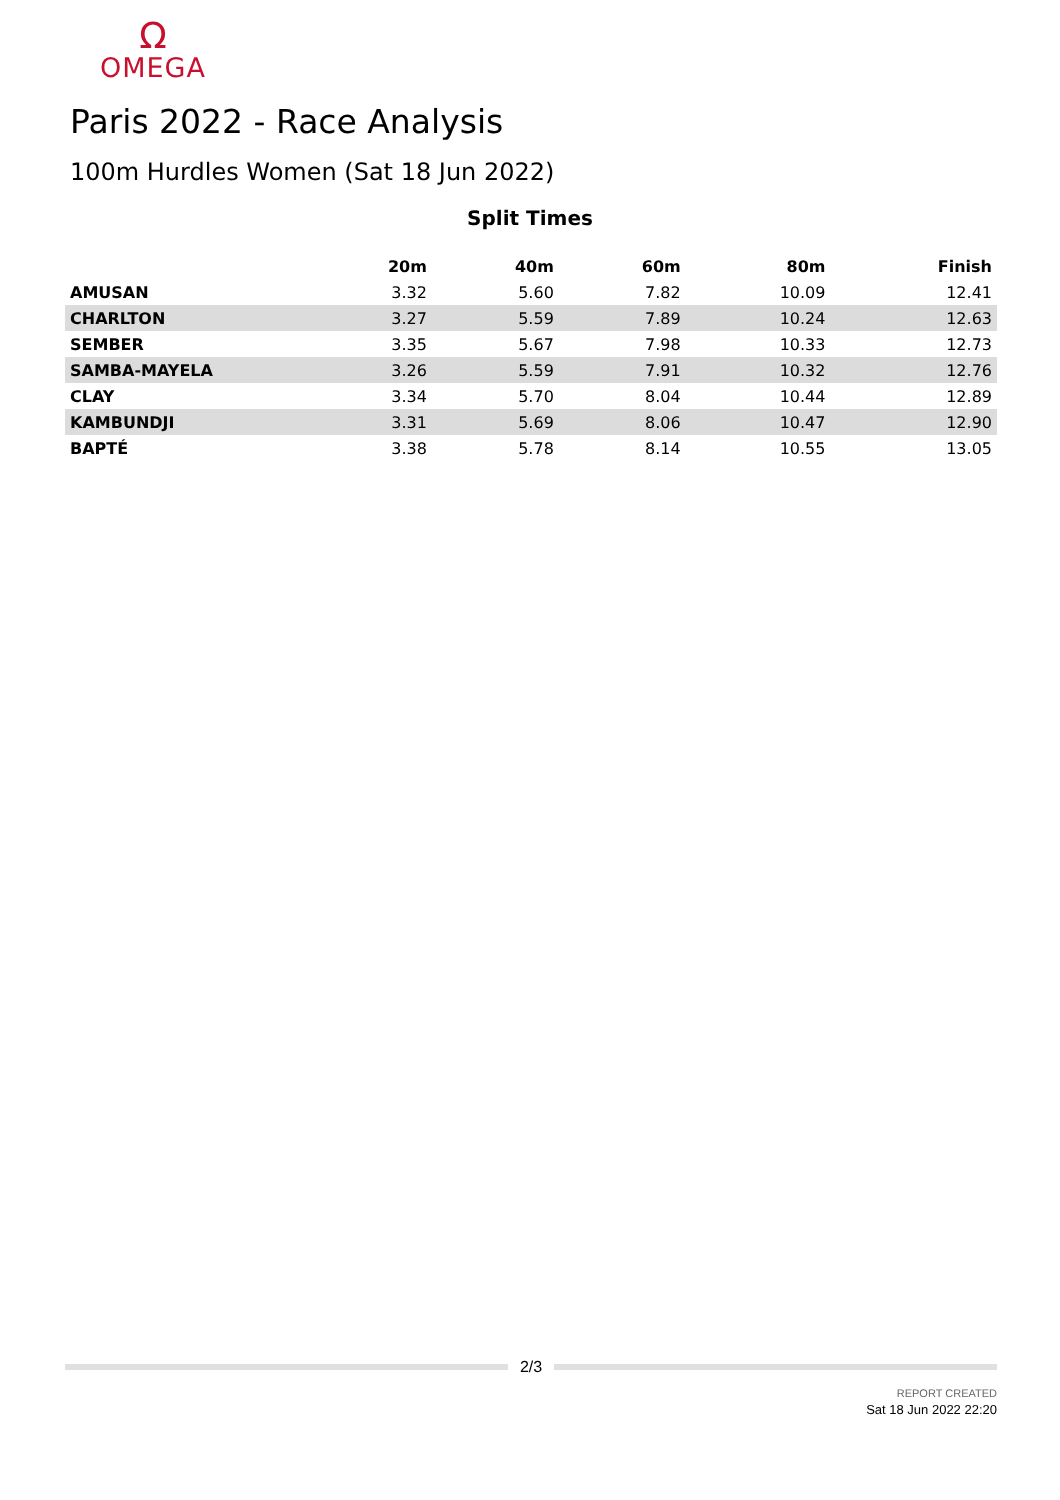Ω
OMEGA
Paris 2022 - Race Analysis
100m Hurdles Women (Sat 18 Jun 2022)
Split Times
| | 20m | 40m | 60m | 80m | Finish |
| --- | --- | --- | --- | --- | --- |
| AMUSAN | 3.32 | 5.60 | 7.82 | 10.09 | 12.41 |
| CHARLTON | 3.27 | 5.59 | 7.89 | 10.24 | 12.63 |
| SEMBER | 3.35 | 5.67 | 7.98 | 10.33 | 12.73 |
| SAMBA-MAYELA | 3.26 | 5.59 | 7.91 | 10.32 | 12.76 |
| CLAY | 3.34 | 5.70 | 8.04 | 10.44 | 12.89 |
| KAMBUNDJI | 3.31 | 5.69 | 8.06 | 10.47 | 12.90 |
| BAPTÉ | 3.38 | 5.78 | 8.14 | 10.55 | 13.05 |
2/3
REPORT CREATED
Sat 18 Jun 2022 22:20